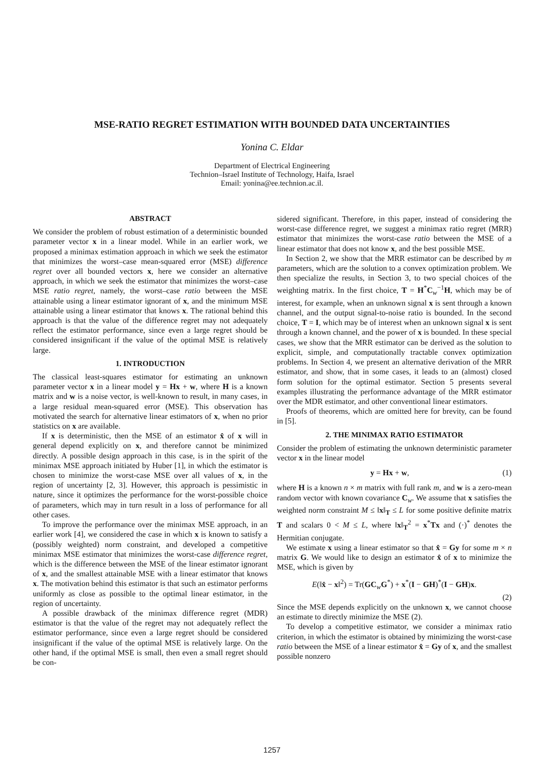MSE-RATIO REGRET ESTIMATION WITH BOUNDED DATA UNCERTAINTIES
Yonina C. Eldar
Department of Electrical Engineering
Technion–Israel Institute of Technology, Haifa, Israel
Email: yonina@ee.technion.ac.il.
ABSTRACT
We consider the problem of robust estimation of a deterministic bounded parameter vector x in a linear model. While in an earlier work, we proposed a minimax estimation approach in which we seek the estimator that minimizes the worst–case mean-squared error (MSE) difference regret over all bounded vectors x, here we consider an alternative approach, in which we seek the estimator that minimizes the worst–case MSE ratio regret, namely, the worst–case ratio between the MSE attainable using a linear estimator ignorant of x, and the minimum MSE attainable using a linear estimator that knows x. The rational behind this approach is that the value of the difference regret may not adequately reflect the estimator performance, since even a large regret should be considered insignificant if the value of the optimal MSE is relatively large.
1. INTRODUCTION
The classical least-squares estimator for estimating an unknown parameter vector x in a linear model y = Hx + w, where H is a known matrix and w is a noise vector, is well-known to result, in many cases, in a large residual mean-squared error (MSE). This observation has motivated the search for alternative linear estimators of x, when no prior statistics on x are available.
If x is deterministic, then the MSE of an estimator x̂ of x will in general depend explicitly on x, and therefore cannot be minimized directly. A possible design approach in this case, is in the spirit of the minimax MSE approach initiated by Huber [1], in which the estimator is chosen to minimize the worst-case MSE over all values of x, in the region of uncertainty [2, 3]. However, this approach is pessimistic in nature, since it optimizes the performance for the worst-possible choice of parameters, which may in turn result in a loss of performance for all other cases.
To improve the performance over the minimax MSE approach, in an earlier work [4], we considered the case in which x is known to satisfy a (possibly weighted) norm constraint, and developed a competitive minimax MSE estimator that minimizes the worst-case difference regret, which is the difference between the MSE of the linear estimator ignorant of x, and the smallest attainable MSE with a linear estimator that knows x. The motivation behind this estimator is that such an estimator performs uniformly as close as possible to the optimal linear estimator, in the region of uncertainty.
A possible drawback of the minimax difference regret (MDR) estimator is that the value of the regret may not adequately reflect the estimator performance, since even a large regret should be considered insignificant if the value of the optimal MSE is relatively large. On the other hand, if the optimal MSE is small, then even a small regret should be con-
sidered significant. Therefore, in this paper, instead of considering the worst-case difference regret, we suggest a minimax ratio regret (MRR) estimator that minimizes the worst-case ratio between the MSE of a linear estimator that does not know x, and the best possible MSE.
In Section 2, we show that the MRR estimator can be described by m parameters, which are the solution to a convex optimization problem. We then specialize the results, in Section 3, to two special choices of the weighting matrix. In the first choice, T = H<sup>*</sup>C<sub>w</sub><sup>−1</sup>H, which may be of interest, for example, when an unknown signal x is sent through a known channel, and the output signal-to-noise ratio is bounded. In the second choice, T = I, which may be of interest when an unknown signal x is sent through a known channel, and the power of x is bounded. In these special cases, we show that the MRR estimator can be derived as the solution to explicit, simple, and computationally tractable convex optimization problems. In Section 4, we present an alternative derivation of the MRR estimator, and show, that in some cases, it leads to an (almost) closed form solution for the optimal estimator. Section 5 presents several examples illustrating the performance advantage of the MRR estimator over the MDR estimator, and other conventional linear estimators.
Proofs of theorems, which are omitted here for brevity, can be found in [5].
2. THE MINIMAX RATIO ESTIMATOR
Consider the problem of estimating the unknown deterministic parameter vector x in the linear model
y = Hx + w, (1)
where H is a known n × m matrix with full rank m, and w is a zero-mean random vector with known covariance C<sub>w</sub>. We assume that x satisfies the weighted norm constraint M ≤ ‖x‖<sub>T</sub> ≤ L for some positive definite matrix T and scalars 0 < M ≤ L, where ‖x‖<sub>T</sub><sup>2</sup> = x<sup>*</sup>Tx and (·)<sup>*</sup> denotes the Hermitian conjugate.
We estimate x using a linear estimator so that x̂ = Gy for some m × n matrix G. We would like to design an estimator x̂ of x to minimize the MSE, which is given by
E(‖x̂ − x‖<sup>2</sup>) = Tr(GC<sub>w</sub>G<sup>*</sup>) + x<sup>*</sup>(I − GH)<sup>*</sup>(I − GH)x.
(2)
Since the MSE depends explicitly on the unknown x, we cannot choose an estimate to directly minimize the MSE (2).
To develop a competitive estimator, we consider a minimax ratio criterion, in which the estimator is obtained by minimizing the worst-case ratio between the MSE of a linear estimator x̂ = Gy of x, and the smallest possible nonzero
1257